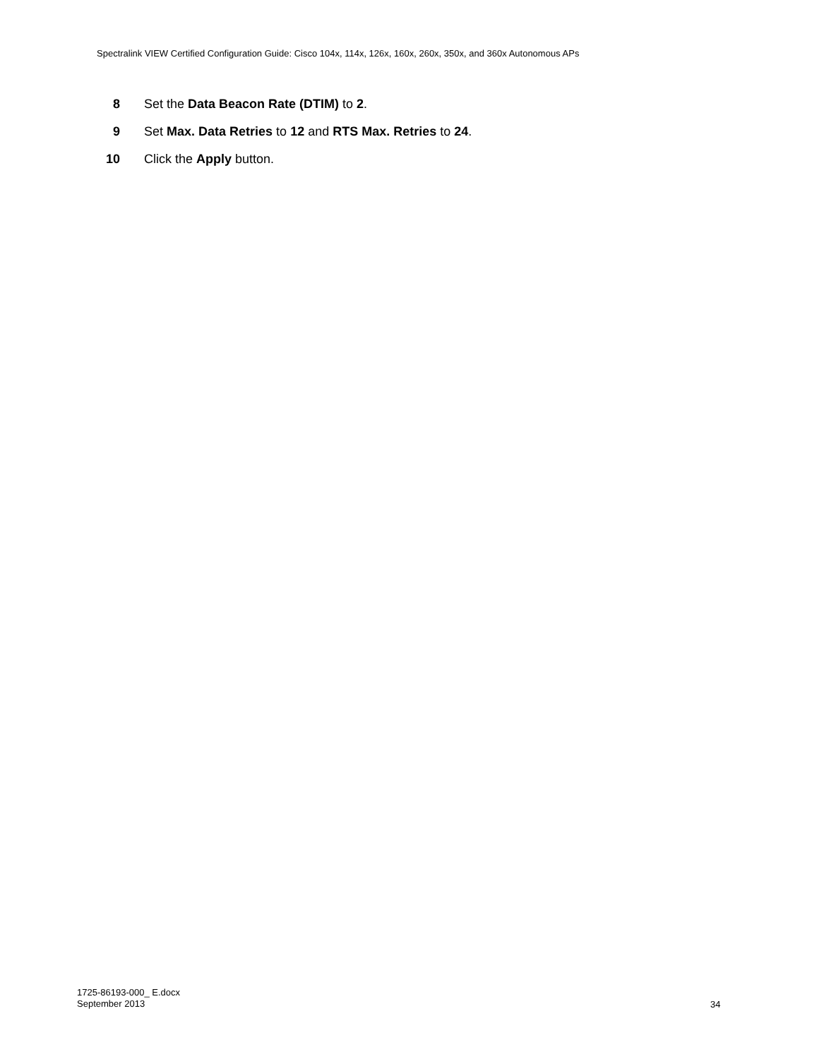Spectralink VIEW Certified Configuration Guide: Cisco 104x, 114x, 126x, 160x, 260x, 350x, and 360x Autonomous APs
8 Set the Data Beacon Rate (DTIM) to 2.
9 Set Max. Data Retries to 12 and RTS Max. Retries to 24.
10 Click the Apply button.
1725-86193-000_ E.docx
September 2013
34